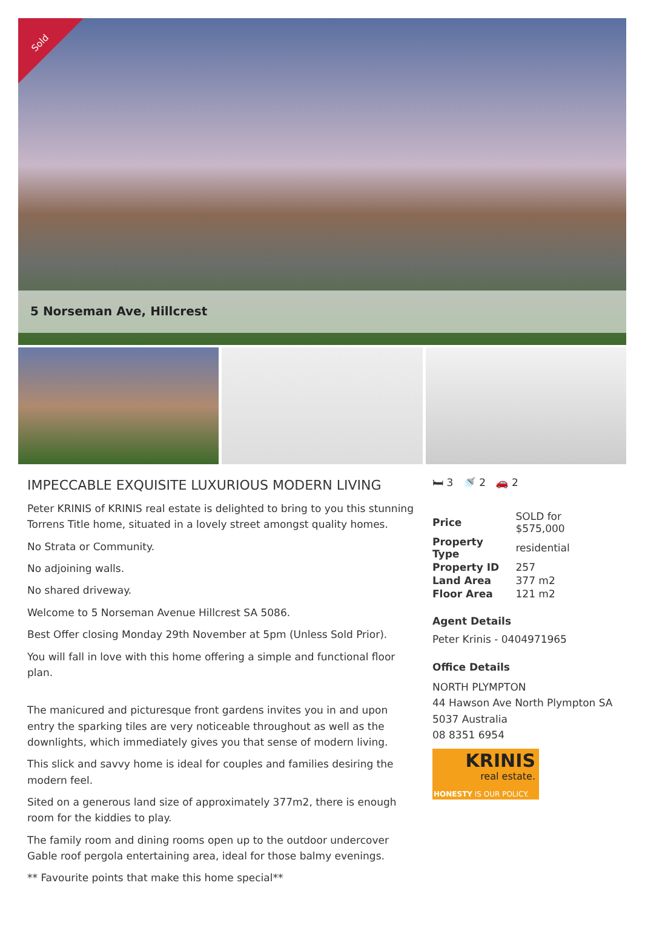Sold
5 Norseman Ave, Hillcrest
IMPECCABLE EXQUISITE LUXURIOUS MODERN LIVING
Peter KRINIS of KRINIS real estate is delighted to bring to you this stunning Torrens Title home, situated in a lovely street amongst quality homes.
No Strata or Community.
No adjoining walls.
No shared driveway.
Welcome to 5 Norseman Avenue Hillcrest SA 5086.
Best Offer closing Monday 29th November at 5pm (Unless Sold Prior).
You will fall in love with this home offering a simple and functional floor plan.
The manicured and picturesque front gardens invites you in and upon entry the sparking tiles are very noticeable throughout as well as the downlights, which immediately gives you that sense of modern living.
This slick and savvy home is ideal for couples and families desiring the modern feel.
Sited on a generous land size of approximately 377m2, there is enough room for the kiddies to play.
The family room and dining rooms open up to the outdoor undercover Gable roof pergola entertaining area, ideal for those balmy evenings.
** Favourite points that make this home special**
🛏 3 🚿 2 🚗 2
| Price | SOLD for $575,000 |
| Property Type | residential |
| Property ID | 257 |
| Land Area | 377 m2 |
| Floor Area | 121 m2 |
Agent Details
Peter Krinis - 0404971965
Office Details
NORTH PLYMPTON
44 Hawson Ave North Plympton SA 5037 Australia
08 8351 6954
KRINIS
real estate.
HONESTY IS OUR POLICY.